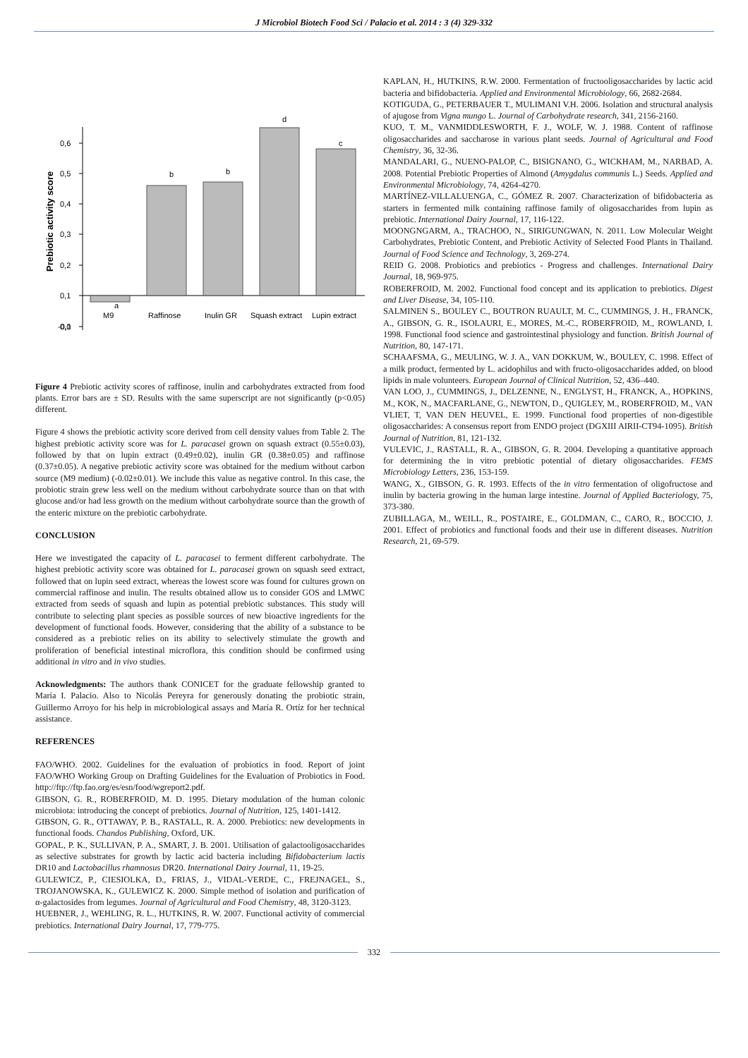J Microbiol Biotech Food Sci / Palacio et al. 2014 : 3 (4) 329-332
0,6
0,5
0,4
0,3
0,2
0,1
0,0
-0,1
Prebiotic activity score
a
b
b
d
c
M9
Raffinose
Inulin GR
Squash extract
Lupin extract
Figure 4 Prebiotic activity scores of raffinose, inulin and carbohydrates extracted from food plants. Error bars are ± SD. Results with the same superscript are not significantly (p<0.05) different.
Figure 4 shows the prebiotic activity score derived from cell density values from Table 2. The highest prebiotic activity score was for L. paracasei grown on squash extract (0.55±0.03), followed by that on lupin extract (0.49±0.02), inulin GR (0.38±0.05) and raffinose (0.37±0.05). A negative prebiotic activity score was obtained for the medium without carbon source (M9 medium) (-0.02±0.01). We include this value as negative control. In this case, the probiotic strain grew less well on the medium without carbohydrate source than on that with glucose and/or had less growth on the medium without carbohydrate source than the growth of the enteric mixture on the prebiotic carbohydrate.
CONCLUSION
Here we investigated the capacity of L. paracasei to ferment different carbohydrate. The highest prebiotic activity score was obtained for L. paracasei grown on squash seed extract, followed that on lupin seed extract, whereas the lowest score was found for cultures grown on commercial raffinose and inulin. The results obtained allow us to consider GOS and LMWC extracted from seeds of squash and lupin as potential prebiotic substances. This study will contribute to selecting plant species as possible sources of new bioactive ingredients for the development of functional foods. However, considering that the ability of a substance to be considered as a prebiotic relies on its ability to selectively stimulate the growth and proliferation of beneficial intestinal microflora, this condition should be confirmed using additional in vitro and in vivo studies.
Acknowledgments: The authors thank CONICET for the graduate fellowship granted to María I. Palacio. Also to Nicolás Pereyra for generously donating the probiotic strain, Guillermo Arroyo for his help in microbiological assays and María R. Ortíz for her technical assistance.
REFERENCES
FAO/WHO. 2002. Guidelines for the evaluation of probiotics in food. Report of joint FAO/WHO Working Group on Drafting Guidelines for the Evaluation of Probiotics in Food. http://ftp://ftp.fao.org/es/esn/food/wgreport2.pdf.
GIBSON, G. R., ROBERFROID, M. D. 1995. Dietary modulation of the human colonic microbiota: introducing the concept of prebiotics. Journal of Nutrition, 125, 1401-1412.
GIBSON, G. R., OTTAWAY, P. B., RASTALL, R. A. 2000. Prebiotics: new developments in functional foods. Chandos Publishing, Oxford, UK.
GOPAL, P. K., SULLIVAN, P. A., SMART, J. B. 2001. Utilisation of galactooligosaccharides as selective substrates for growth by lactic acid bacteria including Bifidobacterium lactis DR10 and Lactobacillus rhamnosus DR20. International Dairy Journal, 11, 19-25.
GULEWICZ, P., CIESIOLKA, D., FRIAS, J., VIDAL-VERDE, C., FREJNAGEL, S., TROJANOWSKA, K., GULEWICZ K. 2000. Simple method of isolation and purification of α-galactosides from legumes. Journal of Agricultural and Food Chemistry, 48, 3120-3123.
HUEBNER, J., WEHLING, R. L., HUTKINS, R. W. 2007. Functional activity of commercial prebiotics. International Dairy Journal, 17, 779-775.
KAPLAN, H., HUTKINS, R.W. 2000. Fermentation of fructooligosaccharides by lactic acid bacteria and bifidobacteria. Applied and Environmental Microbiology, 66, 2682-2684.
KOTIGUDA, G., PETERBAUER T., MULIMANI V.H. 2006. Isolation and structural analysis of ajugose from Vigna mungo L. Journal of Carbohydrate research, 341, 2156-2160.
KUO, T. M., VANMIDDLESWORTH, F. J., WOLF, W. J. 1988. Content of raffinose oligosaccharides and saccharose in various plant seeds. Journal of Agricultural and Food Chemistry, 36, 32-36.
MANDALARI, G., NUENO-PALOP, C., BISIGNANO, G., WICKHAM, M., NARBAD, A. 2008. Potential Prebiotic Properties of Almond (Amygdalus communis L.) Seeds. Applied and Environmental Microbiology, 74, 4264-4270.
MARTÍNEZ-VILLALUENGA, C., GÓMEZ R. 2007. Characterization of bifidobacteria as starters in fermented milk containing raffinose family of oligosaccharides from lupin as prebiotic. International Dairy Journal, 17, 116-122.
MOONGNGARM, A., TRACHOO, N., SIRIGUNGWAN, N. 2011. Low Molecular Weight Carbohydrates, Prebiotic Content, and Prebiotic Activity of Selected Food Plants in Thailand. Journal of Food Science and Technology, 3, 269-274.
REID G. 2008. Probiotics and prebiotics - Progress and challenges. International Dairy Journal, 18, 969-975.
ROBERFROID, M. 2002. Functional food concept and its application to prebiotics. Digest and Liver Disease, 34, 105-110.
SALMINEN S., BOULEY C., BOUTRON RUAULT, M. C., CUMMINGS, J. H., FRANCK, A., GIBSON, G. R., ISOLAURI, E., MORES, M.-C., ROBERFROID, M., ROWLAND, I. 1998. Functional food science and gastrointestinal physiology and function. British Journal of Nutrition, 80, 147-171.
SCHAAFSMA, G., MEULING, W. J. A., VAN DOKKUM, W., BOULEY, C. 1998. Effect of a milk product, fermented by L. acidophilus and with fructo-oligosaccharides added, on blood lipids in male volunteers. European Journal of Clinical Nutrition, 52, 436–440.
VAN LOO, J., CUMMINGS, J., DELZENNE, N., ENGLYST, H., FRANCK, A., HOPKINS, M., KOK, N., MACFARLANE, G., NEWTON, D., QUIGLEY, M., ROBERFROID, M., VAN VLIET, T, VAN DEN HEUVEL, E. 1999. Functional food properties of non-digestible oligosaccharides: A consensus report from ENDO project (DGXIII AIRII-CT94-1095). British Journal of Nutrition, 81, 121-132.
VULEVIC, J., RASTALL, R. A., GIBSON, G. R. 2004. Developing a quantitative approach for determining the in vitro prebiotic potential of dietary oligosaccharides. FEMS Microbiology Letters, 236, 153-159.
WANG, X., GIBSON, G. R. 1993. Effects of the in vitro fermentation of oligofructose and inulin by bacteria growing in the human large intestine. Journal of Applied Bacteriology, 75, 373-380.
ZUBILLAGA, M., WEILL, R., POSTAIRE, E., GOLDMAN, C., CARO, R., BOCCIO, J. 2001. Effect of probiotics and functional foods and their use in different diseases. Nutrition Research, 21, 69-579.
332